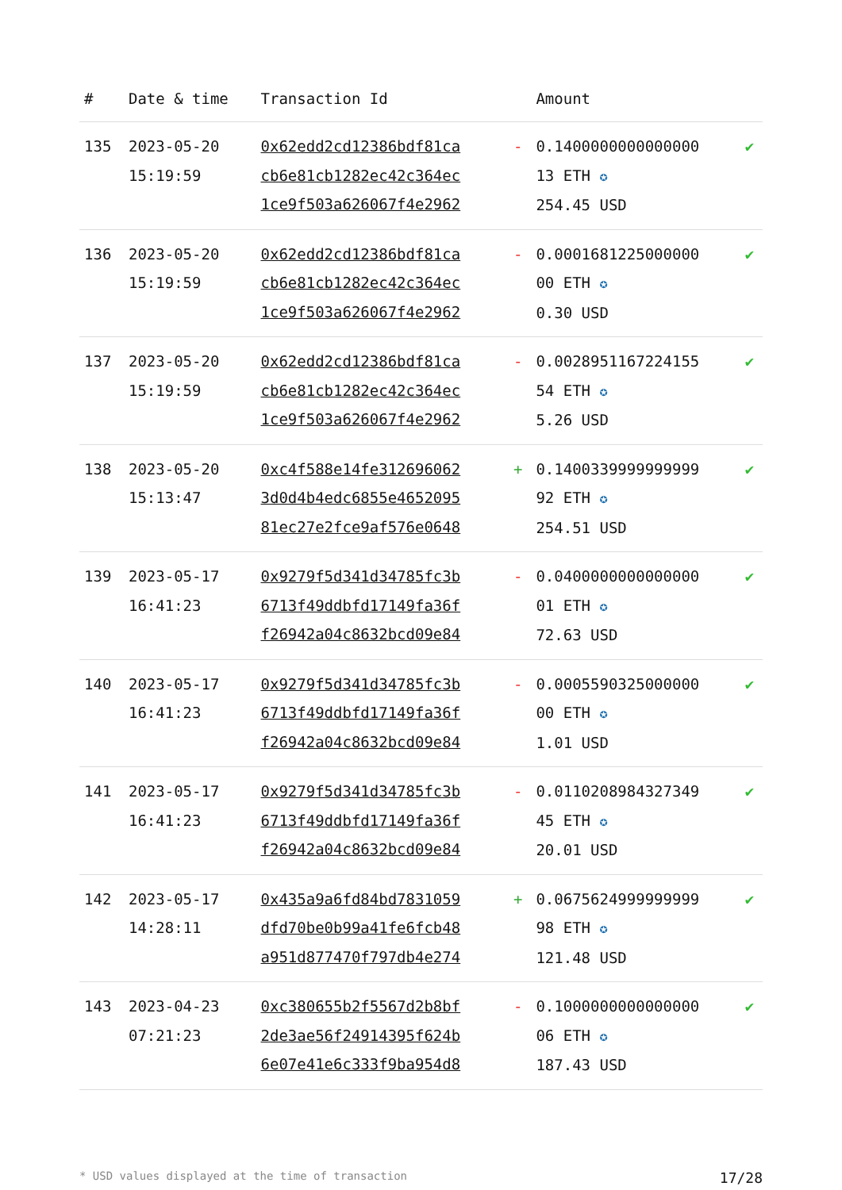| # | Date & time | Transaction Id | | Amount | |
| --- | --- | --- | --- | --- | --- |
| 135 | 2023-05-20 15:19:59 | 0x62edd2cd12386bdf81ca cb6e81cb1282ec42c364ec 1ce9f503a626067f4e2962 | - | 0.1400000000000000 13 ETH ✪ 254.45 USD | ✔ |
| 136 | 2023-05-20 15:19:59 | 0x62edd2cd12386bdf81ca cb6e81cb1282ec42c364ec 1ce9f503a626067f4e2962 | - | 0.0001681225000000 00 ETH ✪ 0.30 USD | ✔ |
| 137 | 2023-05-20 15:19:59 | 0x62edd2cd12386bdf81ca cb6e81cb1282ec42c364ec 1ce9f503a626067f4e2962 | - | 0.0028951167224155 54 ETH ✪ 5.26 USD | ✔ |
| 138 | 2023-05-20 15:13:47 | 0xc4f588e14fe312696062 3d0d4b4edc6855e4652095 81ec27e2fce9af576e0648 | + | 0.1400339999999999 92 ETH ✪ 254.51 USD | ✔ |
| 139 | 2023-05-17 16:41:23 | 0x9279f5d341d34785fc3b 6713f49ddbfd17149fa36f f26942a04c8632bcd09e84 | - | 0.0400000000000000 01 ETH ✪ 72.63 USD | ✔ |
| 140 | 2023-05-17 16:41:23 | 0x9279f5d341d34785fc3b 6713f49ddbfd17149fa36f f26942a04c8632bcd09e84 | - | 0.0005590325000000 00 ETH ✪ 1.01 USD | ✔ |
| 141 | 2023-05-17 16:41:23 | 0x9279f5d341d34785fc3b 6713f49ddbfd17149fa36f f26942a04c8632bcd09e84 | - | 0.0110208984327349 45 ETH ✪ 20.01 USD | ✔ |
| 142 | 2023-05-17 14:28:11 | 0x435a9a6fd84bd7831059 dfd70be0b99a41fe6fcb48 a951d877470f797db4e274 | + | 0.0675624999999999 98 ETH ✪ 121.48 USD | ✔ |
| 143 | 2023-04-23 07:21:23 | 0xc380655b2f5567d2b8bf 2de3ae56f24914395f624b 6e07e41e6c333f9ba954d8 | - | 0.1000000000000000 06 ETH ✪ 187.43 USD | ✔ |
* USD values displayed at the time of transaction 17/28